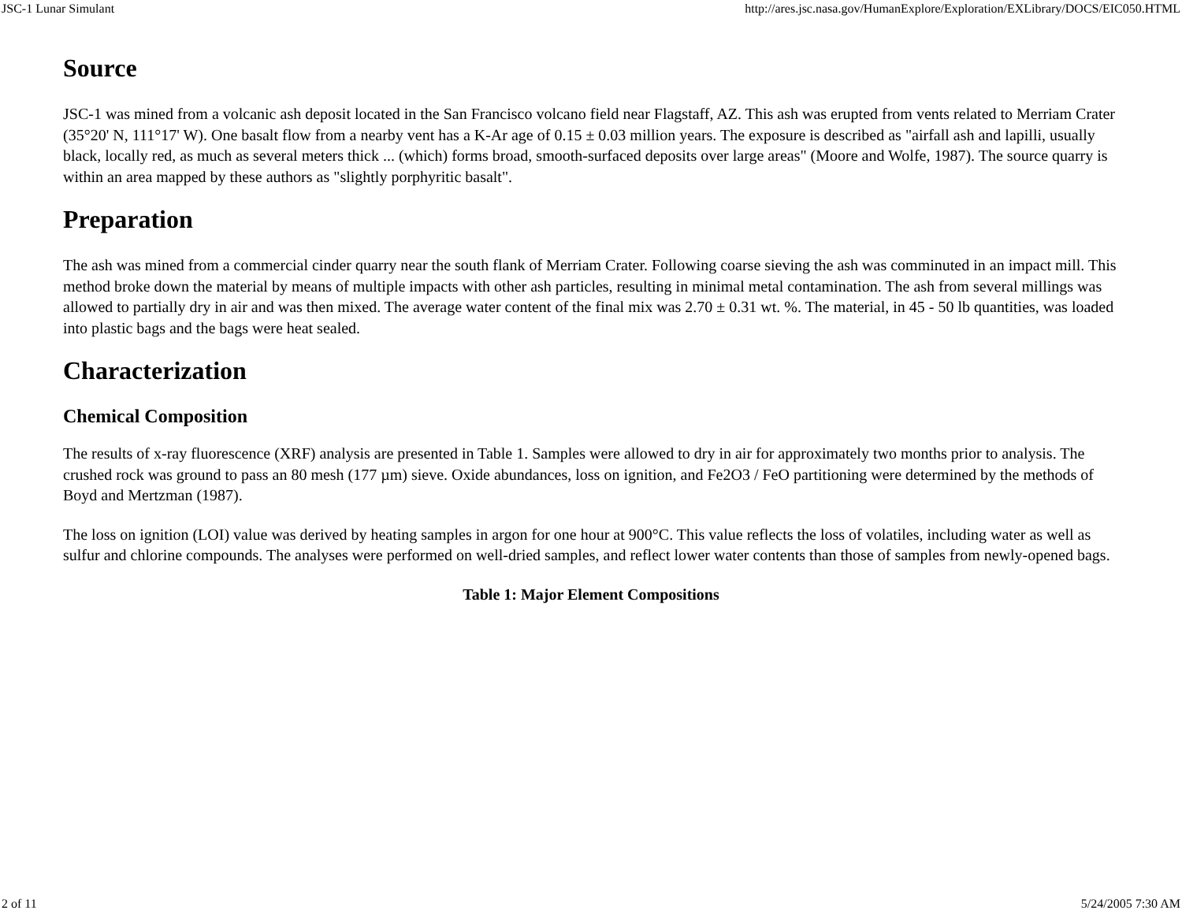JSC-1 Lunar Simulant http://ares.jsc.nasa.gov/HumanExplore/Exploration/EXLibrary/DOCS/EIC050.HTML
Source
JSC-1 was mined from a volcanic ash deposit located in the San Francisco volcano field near Flagstaff, AZ. This ash was erupted from vents related to Merriam Crater (35°20' N, 111°17' W). One basalt flow from a nearby vent has a K-Ar age of 0.15 ± 0.03 million years. The exposure is described as "airfall ash and lapilli, usually black, locally red, as much as several meters thick ... (which) forms broad, smooth-surfaced deposits over large areas" (Moore and Wolfe, 1987). The source quarry is within an area mapped by these authors as "slightly porphyritic basalt".
Preparation
The ash was mined from a commercial cinder quarry near the south flank of Merriam Crater. Following coarse sieving the ash was comminuted in an impact mill. This method broke down the material by means of multiple impacts with other ash particles, resulting in minimal metal contamination. The ash from several millings was allowed to partially dry in air and was then mixed. The average water content of the final mix was 2.70 ± 0.31 wt. %. The material, in 45 - 50 lb quantities, was loaded into plastic bags and the bags were heat sealed.
Characterization
Chemical Composition
The results of x-ray fluorescence (XRF) analysis are presented in Table 1. Samples were allowed to dry in air for approximately two months prior to analysis. The crushed rock was ground to pass an 80 mesh (177 µm) sieve. Oxide abundances, loss on ignition, and Fe2O3 / FeO partitioning were determined by the methods of Boyd and Mertzman (1987).
The loss on ignition (LOI) value was derived by heating samples in argon for one hour at 900°C. This value reflects the loss of volatiles, including water as well as sulfur and chlorine compounds. The analyses were performed on well-dried samples, and reflect lower water contents than those of samples from newly-opened bags.
Table 1: Major Element Compositions
2 of 11 5/24/2005 7:30 AM